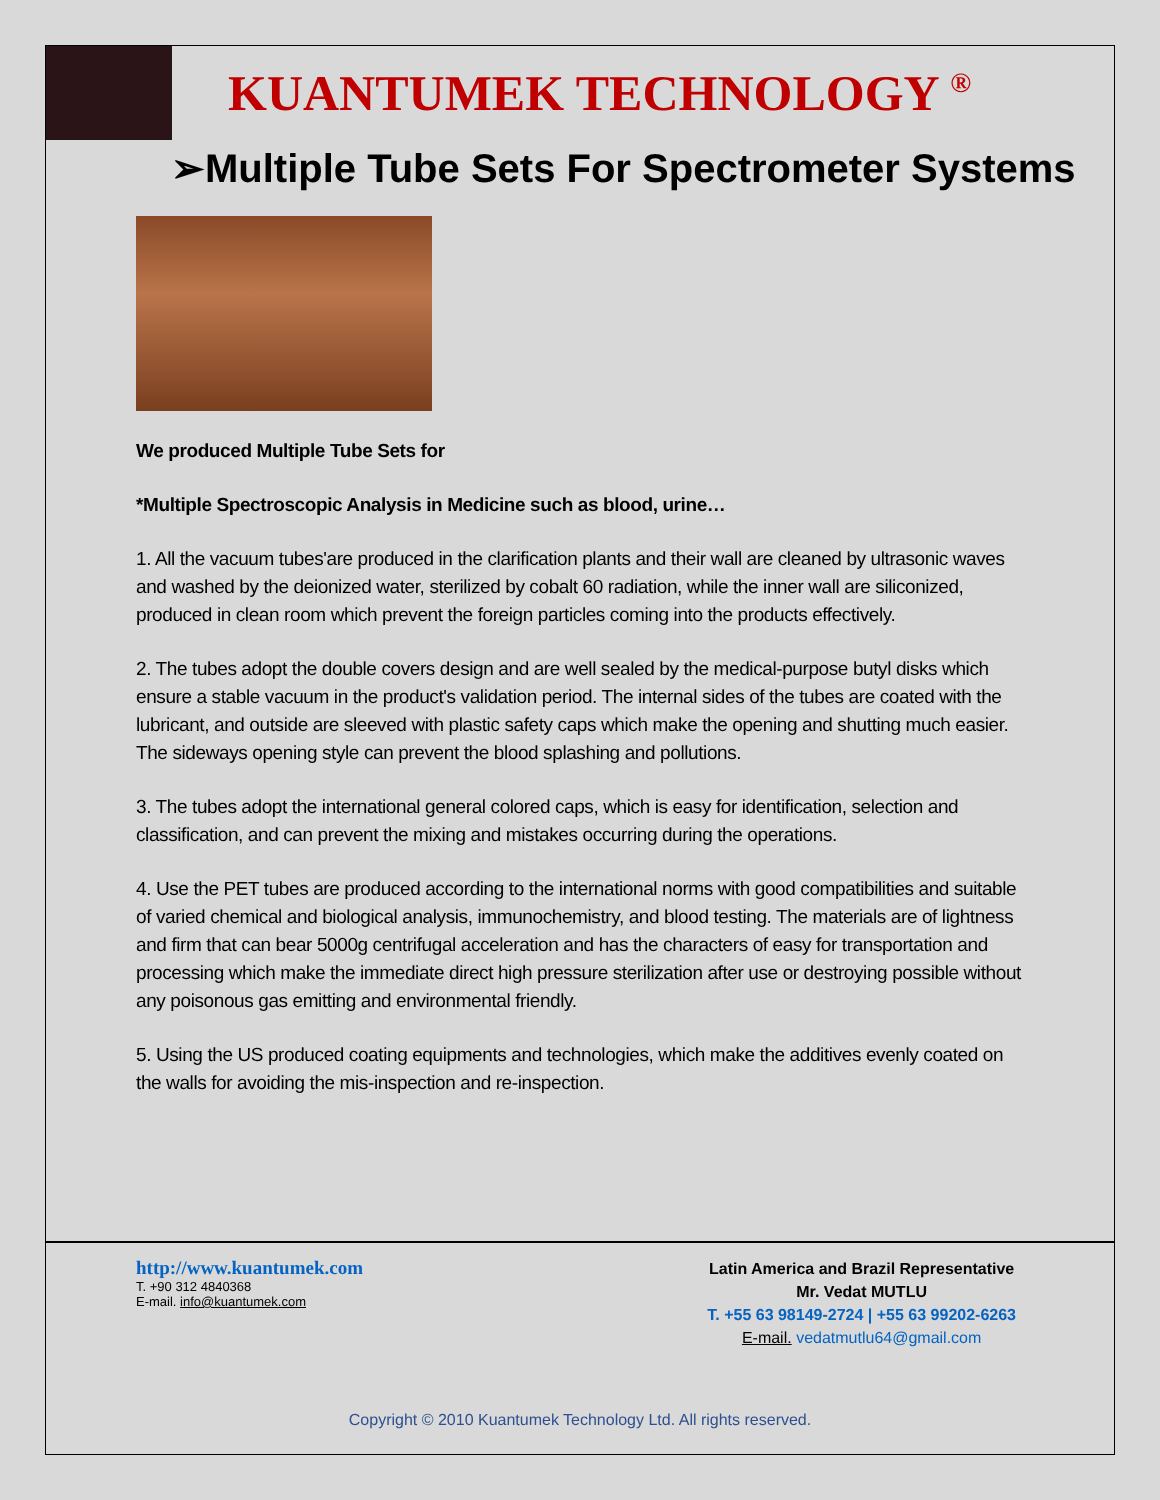KUANTUMEK TECHNOLOGY <sup>®</sup>
➢Multiple Tube Sets For Spectrometer Systems
We produced Multiple Tube Sets for
*Multiple Spectroscopic Analysis in Medicine such as blood, urine…
1. All the vacuum tubes'are produced in the clarification plants and their wall are cleaned by ultrasonic waves and washed by the deionized water, sterilized by cobalt 60 radiation, while the inner wall are siliconized, produced in clean room which prevent the foreign particles coming into the products effectively.
2. The tubes adopt the double covers design and are well sealed by the medical-purpose butyl disks which ensure a stable vacuum in the product's validation period. The internal sides of the tubes are coated with the lubricant, and outside are sleeved with plastic safety caps which make the opening and shutting much easier. The sideways opening style can prevent the blood splashing and pollutions.
3. The tubes adopt the international general colored caps, which is easy for identification, selection and classification, and can prevent the mixing and mistakes occurring during the operations.
4. Use the PET tubes are produced according to the international norms with good compatibilities and suitable of varied chemical and biological analysis, immunochemistry, and blood testing. The materials are of lightness and firm that can bear 5000g centrifugal acceleration and has the characters of easy for transportation and processing which make the immediate direct high pressure sterilization after use or destroying possible without any poisonous gas emitting and environmental friendly.
5. Using the US produced coating equipments and technologies, which make the additives evenly coated on the walls for avoiding the mis-inspection and re-inspection.
http://www.kuantumek.com
T. +90 312 4840368
E-mail. info@kuantumek.com
Latin America and Brazil Representative
Mr. Vedat MUTLU
T. +55 63 98149-2724 | +55 63 99202-6263
E-mail. vedatmutlu64@gmail.com
Copyright © 2010 Kuantumek Technology Ltd. All rights reserved.